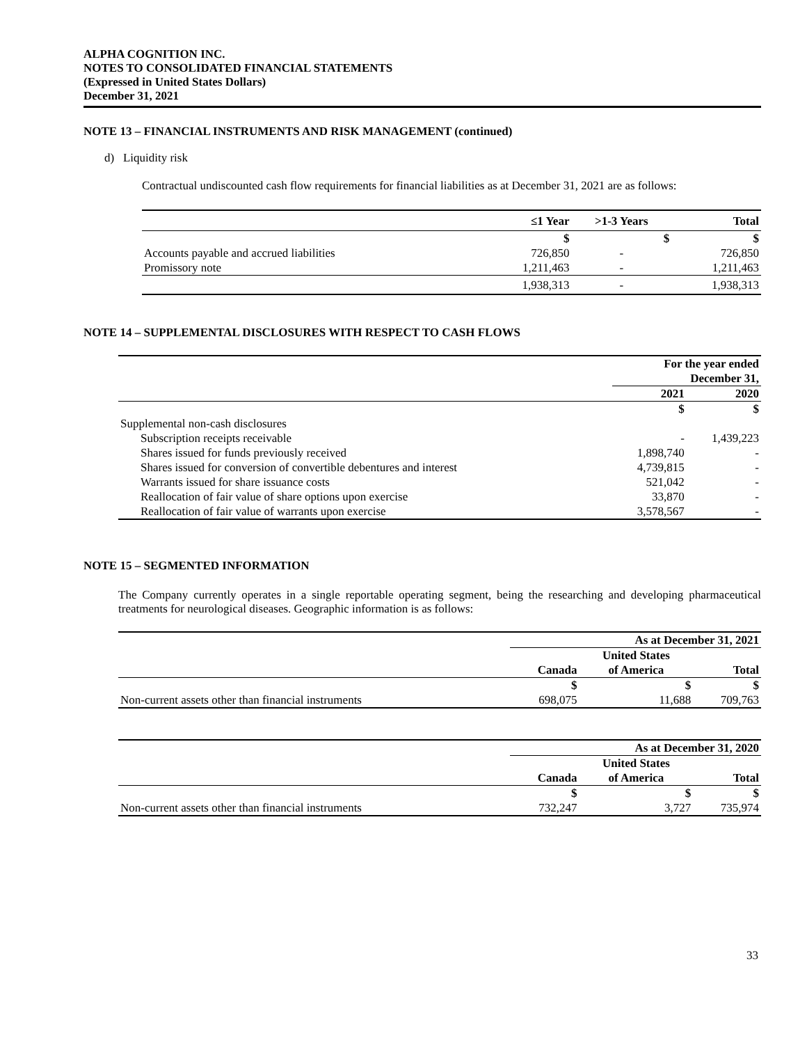ALPHA COGNITION INC.
NOTES TO CONSOLIDATED FINANCIAL STATEMENTS
(Expressed in United States Dollars)
December 31, 2021
NOTE 13 – FINANCIAL INSTRUMENTS AND RISK MANAGEMENT (continued)
d) Liquidity risk
Contractual undiscounted cash flow requirements for financial liabilities as at December 31, 2021 are as follows:
| | ≤1 Year | >1-3 Years | Total |
| | $ | $ | $ |
| Accounts payable and accrued liabilities | 726,850 | - | 726,850 |
| Promissory note | 1,211,463 | - | 1,211,463 |
| | 1,938,313 | - | 1,938,313 |
NOTE 14 – SUPPLEMENTAL DISCLOSURES WITH RESPECT TO CASH FLOWS
| | For the year ended December 31, | |
| | 2021 | 2020 |
| | $ | $ |
| Supplemental non-cash disclosures | | |
| Subscription receipts receivable | - | 1,439,223 |
| Shares issued for funds previously received | 1,898,740 | - |
| Shares issued for conversion of convertible debentures and interest | 4,739,815 | - |
| Warrants issued for share issuance costs | 521,042 | - |
| Reallocation of fair value of share options upon exercise | 33,870 | - |
| Reallocation of fair value of warrants upon exercise | 3,578,567 | - |
NOTE 15 – SEGMENTED INFORMATION
The Company currently operates in a single reportable operating segment, being the researching and developing pharmaceutical treatments for neurological diseases. Geographic information is as follows:
| | As at December 31, 2021 | | |
| | | United States | |
| | Canada | of America | Total |
| | $ | $ | $ |
| Non-current assets other than financial instruments | 698,075 | 11,688 | 709,763 |
| | As at December 31, 2020 | | |
| | | United States | |
| | Canada | of America | Total |
| | $ | $ | $ |
| Non-current assets other than financial instruments | 732,247 | 3,727 | 735,974 |
33